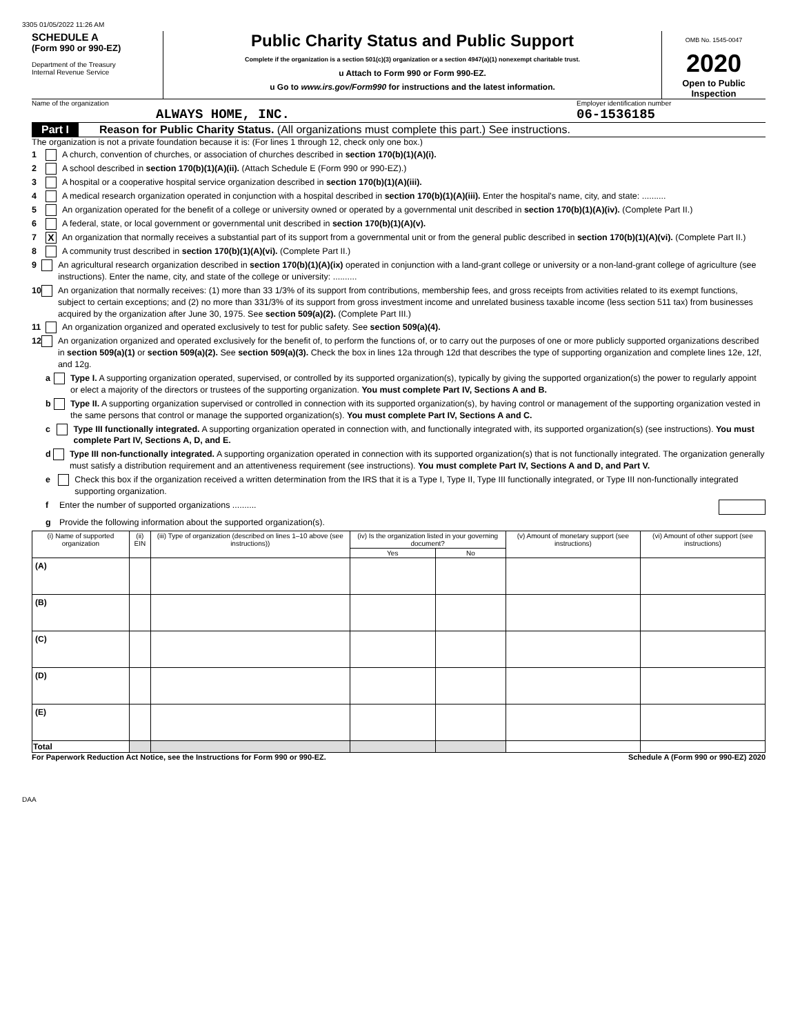3305 01/05/2022 11:26 AM
SCHEDULE A
(Form 990 or 990-EZ)
Department of the Treasury
Internal Revenue Service
Public Charity Status and Public Support
Complete if the organization is a section 501(c)(3) organization or a section 4947(a)(1) nonexempt charitable trust.
u Attach to Form 990 or Form 990-EZ.
u Go to www.irs.gov/Form990 for instructions and the latest information.
OMB No. 1545-0047
2020
Open to Public
Inspection
Name of the organization
ALWAYS HOME, INC.
Employer identification number
06-1536185
Part I Reason for Public Charity Status. (All organizations must complete this part.) See instructions.
The organization is not a private foundation because it is: (For lines 1 through 12, check only one box.)
1 A church, convention of churches, or association of churches described in section 170(b)(1)(A)(i).
2 A school described in section 170(b)(1)(A)(ii). (Attach Schedule E (Form 990 or 990-EZ).)
3 A hospital or a cooperative hospital service organization described in section 170(b)(1)(A)(iii).
4 A medical research organization operated in conjunction with a hospital described in section 170(b)(1)(A)(iii). Enter the hospital's name, city, and state: ..........
5 An organization operated for the benefit of a college or university owned or operated by a governmental unit described in section 170(b)(1)(A)(iv). (Complete Part II.)
6 A federal, state, or local government or governmental unit described in section 170(b)(1)(A)(v).
7 X An organization that normally receives a substantial part of its support from a governmental unit or from the general public described in section 170(b)(1)(A)(vi). (Complete Part II.)
8 A community trust described in section 170(b)(1)(A)(vi). (Complete Part II.)
9 An agricultural research organization described in section 170(b)(1)(A)(ix) operated in conjunction with a land-grant college or university or a non-land-grant college of agriculture (see instructions). Enter the name, city, and state of the college or university: ..........
10 An organization that normally receives: (1) more than 33 1/3% of its support from contributions, membership fees, and gross receipts from activities related to its exempt functions, subject to certain exceptions; and (2) no more than 331/3% of its support from gross investment income and unrelated business taxable income (less section 511 tax) from businesses acquired by the organization after June 30, 1975. See section 509(a)(2). (Complete Part III.)
11 An organization organized and operated exclusively to test for public safety. See section 509(a)(4).
12 An organization organized and operated exclusively for the benefit of, to perform the functions of, or to carry out the purposes of one or more publicly supported organizations described in section 509(a)(1) or section 509(a)(2). See section 509(a)(3). Check the box in lines 12a through 12d that describes the type of supporting organization and complete lines 12e, 12f, and 12g.
a Type I. A supporting organization operated, supervised, or controlled by its supported organization(s), typically by giving the supported organization(s) the power to regularly appoint or elect a majority of the directors or trustees of the supporting organization. You must complete Part IV, Sections A and B.
b Type II. A supporting organization supervised or controlled in connection with its supported organization(s), by having control or management of the supporting organization vested in the same persons that control or manage the supported organization(s). You must complete Part IV, Sections A and C.
c Type III functionally integrated. A supporting organization operated in connection with, and functionally integrated with, its supported organization(s) (see instructions). You must complete Part IV, Sections A, D, and E.
d Type III non-functionally integrated. A supporting organization operated in connection with its supported organization(s) that is not functionally integrated. The organization generally must satisfy a distribution requirement and an attentiveness requirement (see instructions). You must complete Part IV, Sections A and D, and Part V.
e Check this box if the organization received a written determination from the IRS that it is a Type I, Type II, Type III functionally integrated, or Type III non-functionally integrated supporting organization.
f Enter the number of supported organizations ..........
g Provide the following information about the supported organization(s).
| (i) Name of supported organization | (ii) EIN | (iii) Type of organization (described on lines 1–10 above (see instructions)) | (iv) Is the organization listed in your governing document? | | (v) Amount of monetary support (see instructions) | (vi) Amount of other support (see instructions) |
| --- | --- | --- | --- | --- | --- | --- |
| | | | Yes | No | | |
| (A) | | | | | | |
| (B) | | | | | | |
| (C) | | | | | | |
| (D) | | | | | | |
| (E) | | | | | | |
| Total | | | | | | |
For Paperwork Reduction Act Notice, see the Instructions for Form 990 or 990-EZ. Schedule A (Form 990 or 990-EZ) 2020
DAA